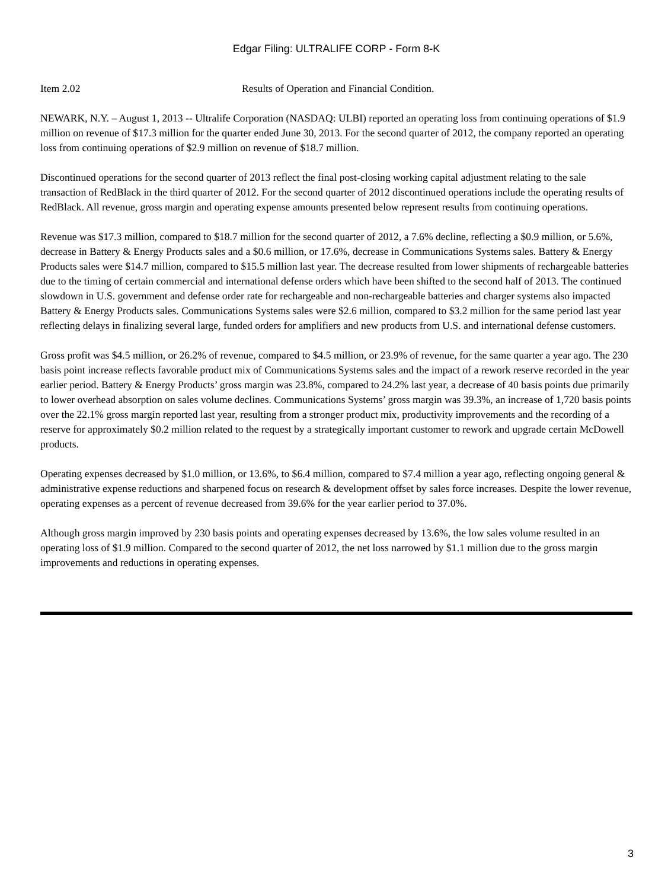Edgar Filing: ULTRALIFE CORP - Form 8-K
Item 2.02 Results of Operation and Financial Condition.
NEWARK, N.Y. – August 1, 2013 -- Ultralife Corporation (NASDAQ: ULBI) reported an operating loss from continuing operations of $1.9 million on revenue of $17.3 million for the quarter ended June 30, 2013. For the second quarter of 2012, the company reported an operating loss from continuing operations of $2.9 million on revenue of $18.7 million.
Discontinued operations for the second quarter of 2013 reflect the final post-closing working capital adjustment relating to the sale transaction of RedBlack in the third quarter of 2012. For the second quarter of 2012 discontinued operations include the operating results of RedBlack. All revenue, gross margin and operating expense amounts presented below represent results from continuing operations.
Revenue was $17.3 million, compared to $18.7 million for the second quarter of 2012, a 7.6% decline, reflecting a $0.9 million, or 5.6%, decrease in Battery & Energy Products sales and a $0.6 million, or 17.6%, decrease in Communications Systems sales. Battery & Energy Products sales were $14.7 million, compared to $15.5 million last year. The decrease resulted from lower shipments of rechargeable batteries due to the timing of certain commercial and international defense orders which have been shifted to the second half of 2013. The continued slowdown in U.S. government and defense order rate for rechargeable and non-rechargeable batteries and charger systems also impacted Battery & Energy Products sales. Communications Systems sales were $2.6 million, compared to $3.2 million for the same period last year reflecting delays in finalizing several large, funded orders for amplifiers and new products from U.S. and international defense customers.
Gross profit was $4.5 million, or 26.2% of revenue, compared to $4.5 million, or 23.9% of revenue, for the same quarter a year ago. The 230 basis point increase reflects favorable product mix of Communications Systems sales and the impact of a rework reserve recorded in the year earlier period. Battery & Energy Products’ gross margin was 23.8%, compared to 24.2% last year, a decrease of 40 basis points due primarily to lower overhead absorption on sales volume declines. Communications Systems’ gross margin was 39.3%, an increase of 1,720 basis points over the 22.1% gross margin reported last year, resulting from a stronger product mix, productivity improvements and the recording of a reserve for approximately $0.2 million related to the request by a strategically important customer to rework and upgrade certain McDowell products.
Operating expenses decreased by $1.0 million, or 13.6%, to $6.4 million, compared to $7.4 million a year ago, reflecting ongoing general & administrative expense reductions and sharpened focus on research & development offset by sales force increases. Despite the lower revenue, operating expenses as a percent of revenue decreased from 39.6% for the year earlier period to 37.0%.
Although gross margin improved by 230 basis points and operating expenses decreased by 13.6%, the low sales volume resulted in an operating loss of $1.9 million. Compared to the second quarter of 2012, the net loss narrowed by $1.1 million due to the gross margin improvements and reductions in operating expenses.
3